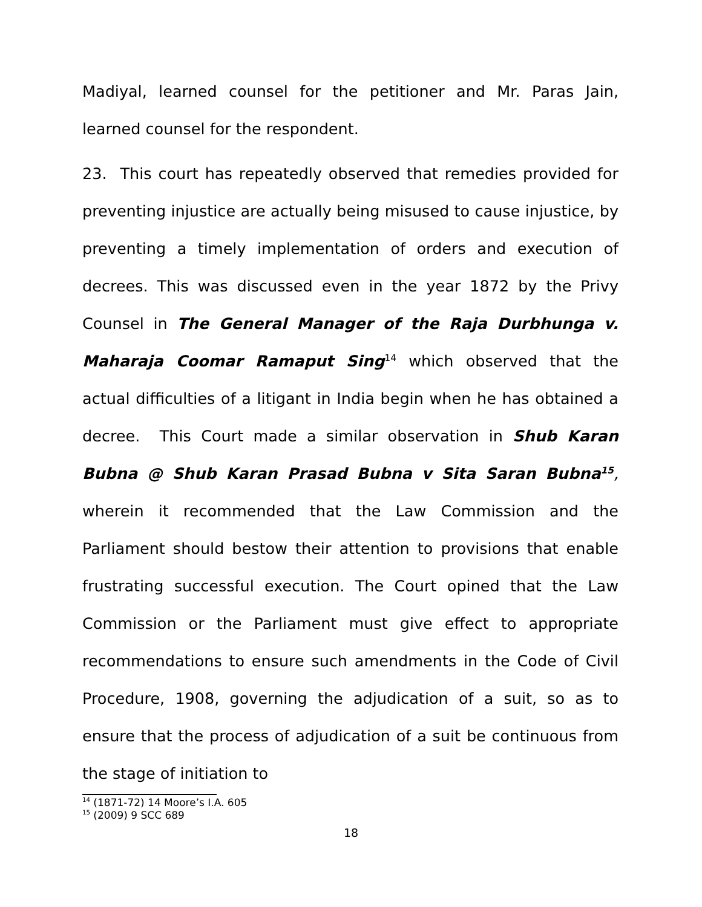Madiyal, learned counsel for the petitioner and Mr. Paras Jain, learned counsel for the respondent.
23. This court has repeatedly observed that remedies provided for preventing injustice are actually being misused to cause injustice, by preventing a timely implementation of orders and execution of decrees. This was discussed even in the year 1872 by the Privy Counsel in The General Manager of the Raja Durbhunga v. Maharaja Coomar Ramaput Sing<sup>14</sup> which observed that the actual difficulties of a litigant in India begin when he has obtained a decree. This Court made a similar observation in Shub Karan Bubna @ Shub Karan Prasad Bubna v Sita Saran Bubna<sup>15</sup>, wherein it recommended that the Law Commission and the Parliament should bestow their attention to provisions that enable frustrating successful execution. The Court opined that the Law Commission or the Parliament must give effect to appropriate recommendations to ensure such amendments in the Code of Civil Procedure, 1908, governing the adjudication of a suit, so as to ensure that the process of adjudication of a suit be continuous from the stage of initiation to
<sup>14</sup> (1871-72) 14 Moore’s I.A. 605
<sup>15</sup> (2009) 9 SCC 689
18